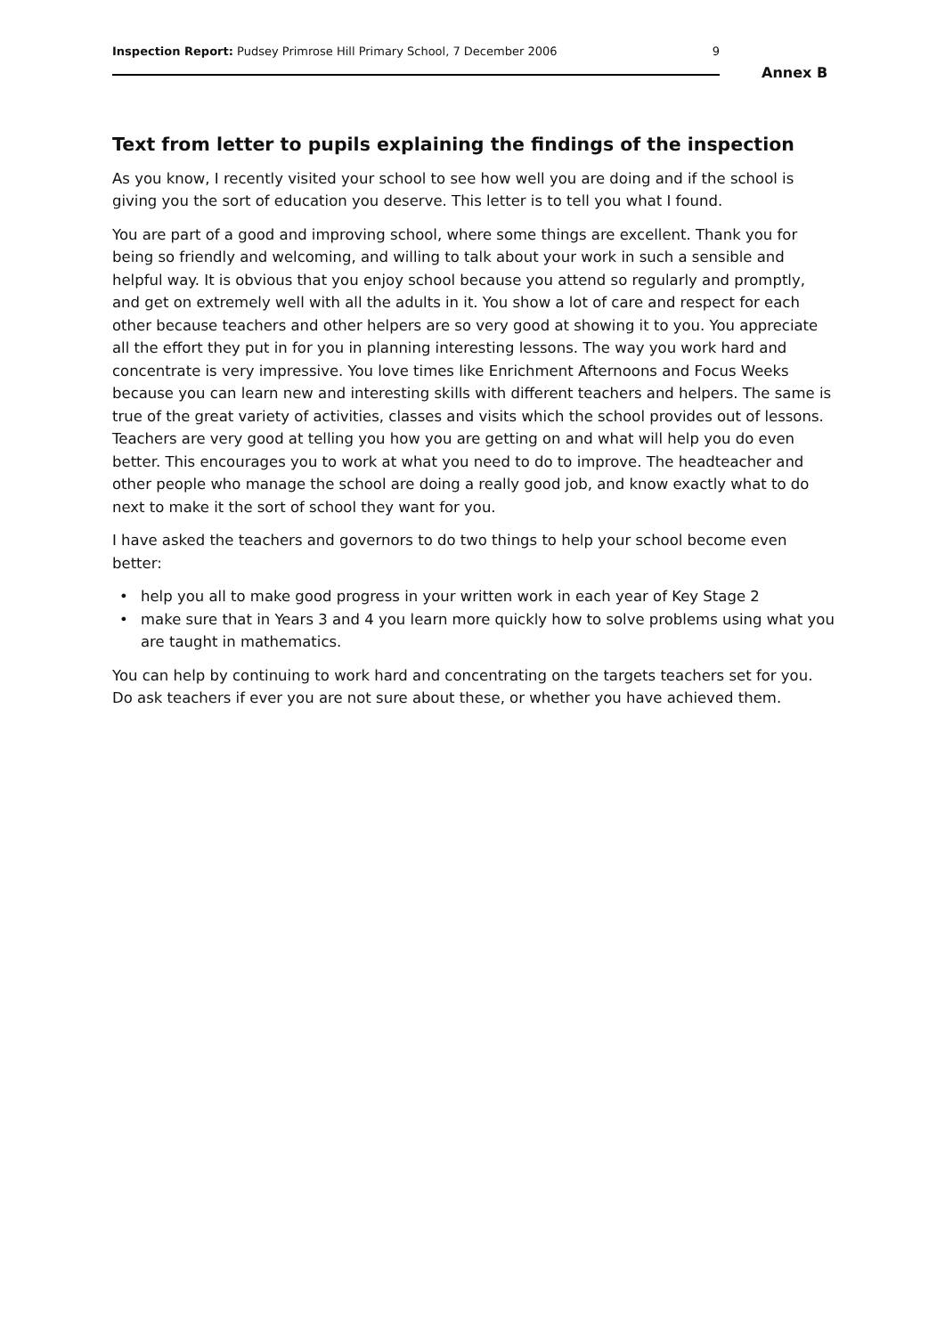Inspection Report: Pudsey Primrose Hill Primary School, 7 December 2006
9
Annex B
Text from letter to pupils explaining the findings of the inspection
As you know, I recently visited your school to see how well you are doing and if the school is giving you the sort of education you deserve. This letter is to tell you what I found.
You are part of a good and improving school, where some things are excellent. Thank you for being so friendly and welcoming, and willing to talk about your work in such a sensible and helpful way. It is obvious that you enjoy school because you attend so regularly and promptly, and get on extremely well with all the adults in it. You show a lot of care and respect for each other because teachers and other helpers are so very good at showing it to you. You appreciate all the effort they put in for you in planning interesting lessons. The way you work hard and concentrate is very impressive. You love times like Enrichment Afternoons and Focus Weeks because you can learn new and interesting skills with different teachers and helpers. The same is true of the great variety of activities, classes and visits which the school provides out of lessons. Teachers are very good at telling you how you are getting on and what will help you do even better. This encourages you to work at what you need to do to improve. The headteacher and other people who manage the school are doing a really good job, and know exactly what to do next to make it the sort of school they want for you.
I have asked the teachers and governors to do two things to help your school become even better:
• help you all to make good progress in your written work in each year of Key Stage 2
• make sure that in Years 3 and 4 you learn more quickly how to solve problems using what you are taught in mathematics.
You can help by continuing to work hard and concentrating on the targets teachers set for you. Do ask teachers if ever you are not sure about these, or whether you have achieved them.